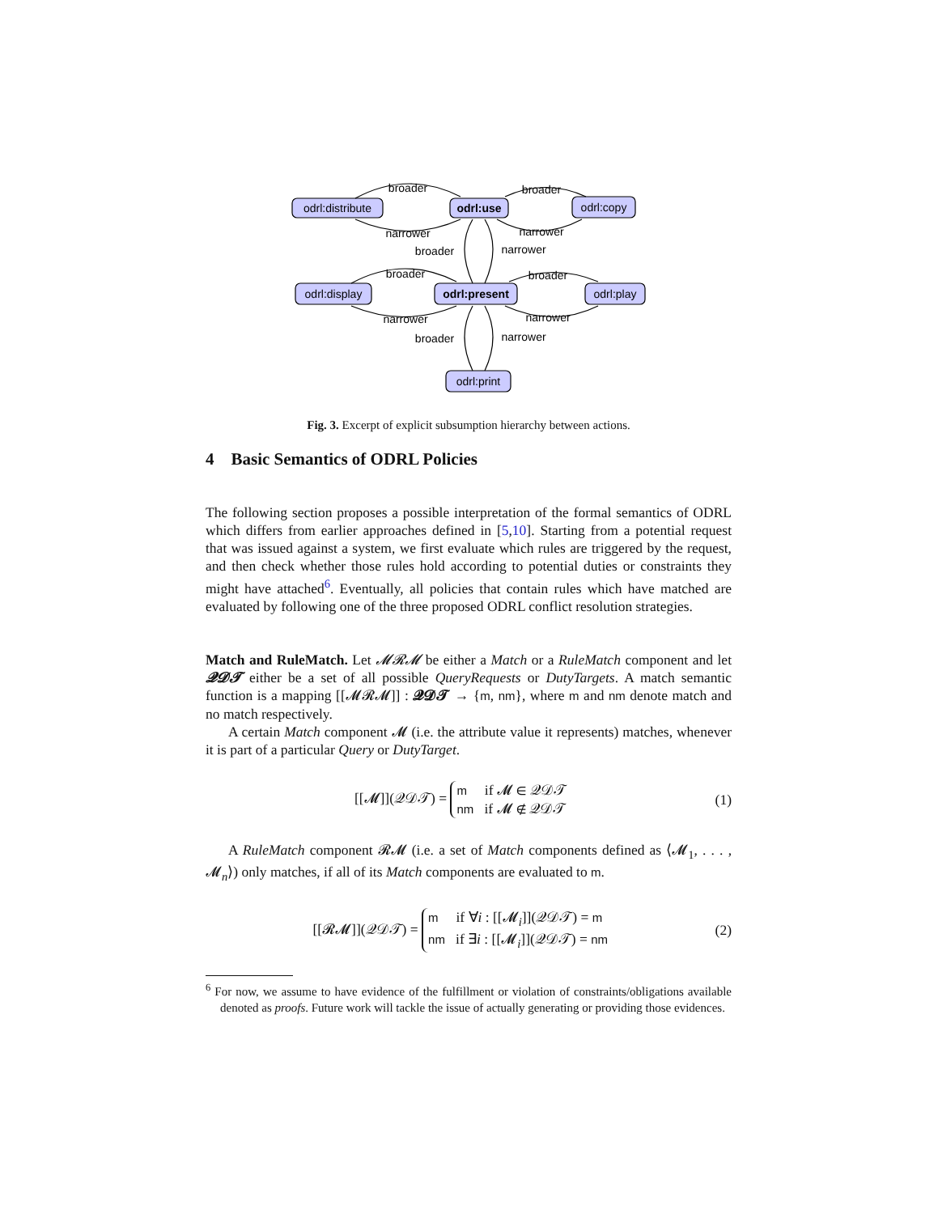odrl:distribute
odrl:use
odrl:copy
odrl:display
odrl:present
odrl:play
odrl:print
broader
narrower
broader
narrower
broader
narrower
broader
narrower
broader
narrower
broader
narrower
Fig. 3. Excerpt of explicit subsumption hierarchy between actions.
4 Basic Semantics of ODRL Policies
The following section proposes a possible interpretation of the formal semantics of ODRL which differs from earlier approaches defined in [5,10]. Starting from a potential request that was issued against a system, we first evaluate which rules are triggered by the request, and then check whether those rules hold according to potential duties or constraints they might have attached<sup>6</sup>. Eventually, all policies that contain rules which have matched are evaluated by following one of the three proposed ODRL conflict resolution strategies.
Match and RuleMatch. Let 𝓜𝓡𝓜 be either a Match or a RuleMatch component and let 𝓠𝓓𝓣 either be a set of all possible QueryRequests or DutyTargets. A match semantic function is a mapping [[𝓜𝓡𝓜]] : 𝓠𝓓𝓣 → {m, nm}, where m and nm denote match and no match respectively.
A certain Match component 𝓜 (i.e. the attribute value it represents) matches, whenever it is part of a particular Query or DutyTarget.
[[𝓜]](𝒬𝒟𝒯) = m if 𝓜 ∈ 𝒬𝒟𝒯
nm if 𝓜 ∉ 𝒬𝒟𝒯
(1)
A RuleMatch component 𝓡𝓜 (i.e. a set of Match components defined as ⟨𝓜<sub>1</sub>, . . . , 𝓜<sub>n</sub>⟩) only matches, if all of its Match components are evaluated to m.
[[𝓡𝓜]](𝒬𝒟𝒯) = m if ∀i : [[𝓜<sub>i</sub>]](𝒬𝒟𝒯) = m
nm if ∃i : [[𝓜<sub>i</sub>]](𝒬𝒟𝒯) = nm
(2)
<sup>6</sup> For now, we assume to have evidence of the fulfillment or violation of constraints/obligations available denoted as proofs. Future work will tackle the issue of actually generating or providing those evidences.